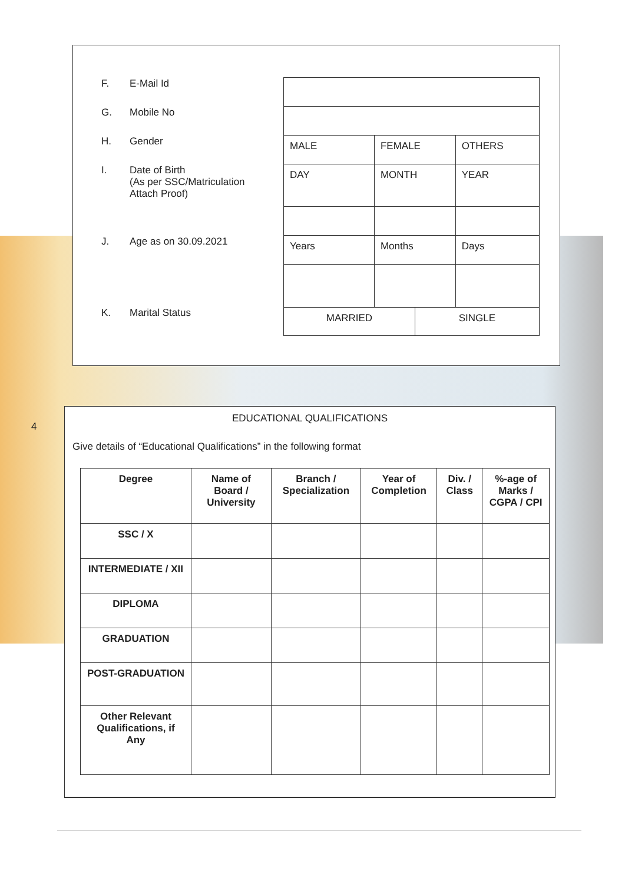F. E-Mail Id
G. Mobile No
H. Gender
I. Date of Birth
(As per SSC/Matriculation
Attach Proof)
J. Age as on 30.09.2021
K. Marital Status
| MALE | FEMALE | | OTHERS |
| DAY | MONTH | | YEAR |
| Years | Months | | Days |
| MARRIED | | SINGLE | |
4
EDUCATIONAL QUALIFICATIONS
Give details of “Educational Qualifications” in the following format
| Degree | Name of Board / University | Branch / Specialization | Year of Completion | Div. / Class | %-age of Marks / CGPA / CPI |
| --- | --- | --- | --- | --- | --- |
| SSC / X | | | | | |
| INTERMEDIATE / XII | | | | | |
| DIPLOMA | | | | | |
| GRADUATION | | | | | |
| POST-GRADUATION | | | | | |
| Other Relevant Qualifications, if Any | | | | | |